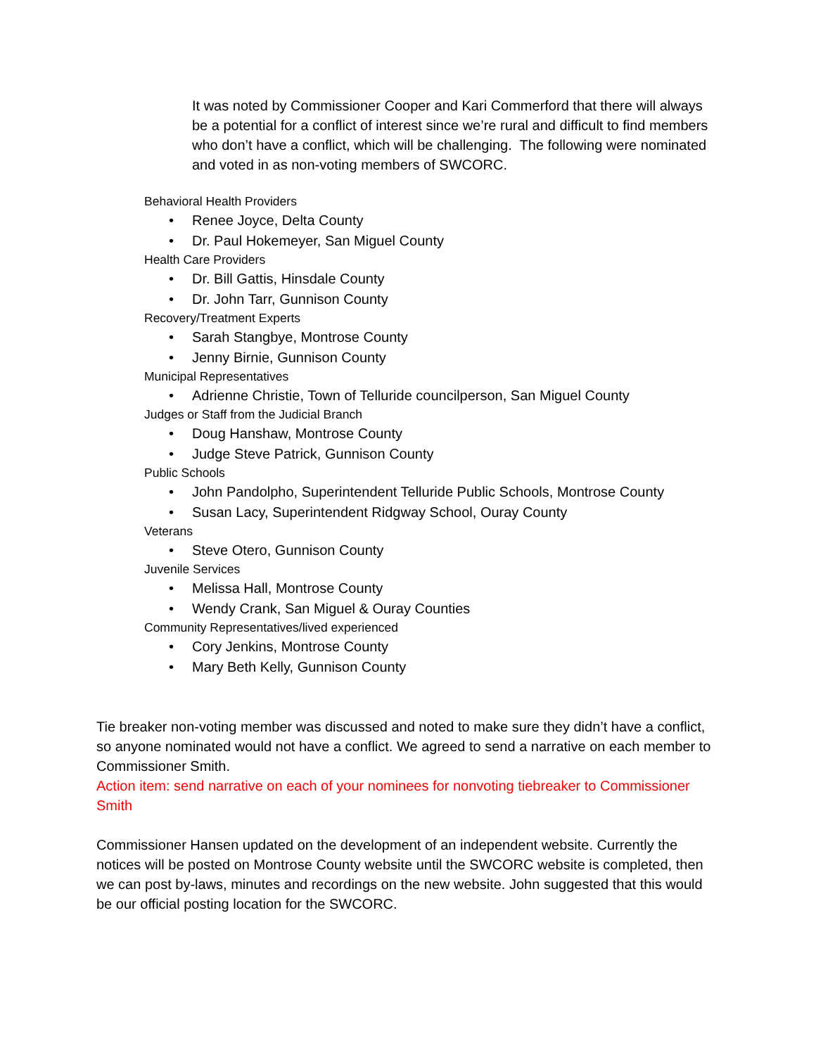It was noted by Commissioner Cooper and Kari Commerford that there will always be a potential for a conflict of interest since we’re rural and difficult to find members who don’t have a conflict, which will be challenging. The following were nominated and voted in as non-voting members of SWCORC.
Behavioral Health Providers
• Renee Joyce, Delta County
• Dr. Paul Hokemeyer, San Miguel County
Health Care Providers
• Dr. Bill Gattis, Hinsdale County
• Dr. John Tarr, Gunnison County
Recovery/Treatment Experts
• Sarah Stangbye, Montrose County
• Jenny Birnie, Gunnison County
Municipal Representatives
• Adrienne Christie, Town of Telluride councilperson, San Miguel County
Judges or Staff from the Judicial Branch
• Doug Hanshaw, Montrose County
• Judge Steve Patrick, Gunnison County
Public Schools
• John Pandolpho, Superintendent Telluride Public Schools, Montrose County
• Susan Lacy, Superintendent Ridgway School, Ouray County
Veterans
• Steve Otero, Gunnison County
Juvenile Services
• Melissa Hall, Montrose County
• Wendy Crank, San Miguel & Ouray Counties
Community Representatives/lived experienced
• Cory Jenkins, Montrose County
• Mary Beth Kelly, Gunnison County
Tie breaker non-voting member was discussed and noted to make sure they didn’t have a conflict, so anyone nominated would not have a conflict. We agreed to send a narrative on each member to Commissioner Smith.
Action item: send narrative on each of your nominees for nonvoting tiebreaker to Commissioner Smith
Commissioner Hansen updated on the development of an independent website. Currently the notices will be posted on Montrose County website until the SWCORC website is completed, then we can post by-laws, minutes and recordings on the new website. John suggested that this would be our official posting location for the SWCORC.